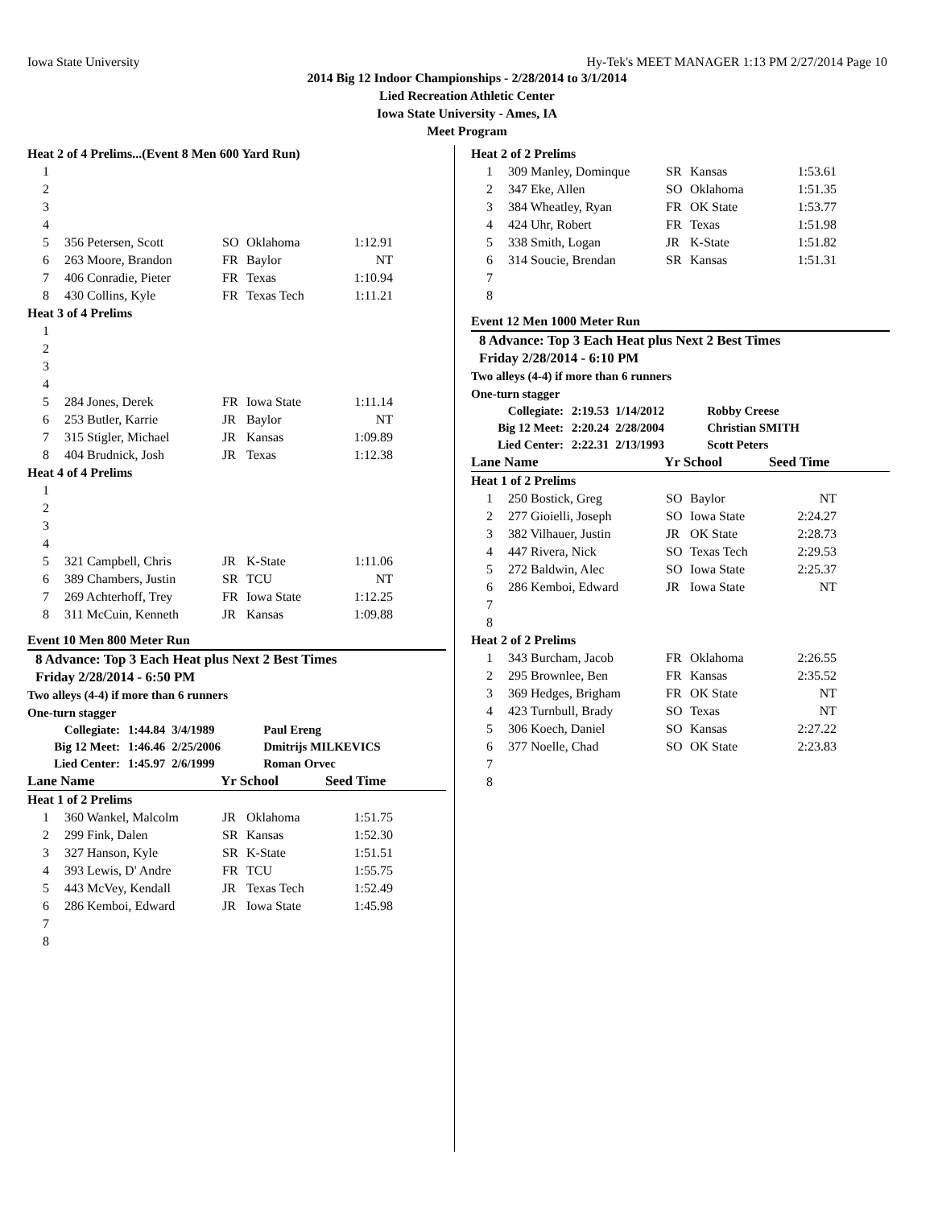Iowa State University Hy-Tek's MEET MANAGER 1:13 PM 2/27/2014 Page 10
2014 Big 12 Indoor Championships - 2/28/2014 to 3/1/2014
Lied Recreation Athletic Center
Iowa State University - Ames, IA
Meet Program
Heat 2 of 4 Prelims...(Event 8 Men 600 Yard Run)
| 1 | | | | |
| 2 | | | | |
| 3 | | | | |
| 4 | | | | |
| 5 | 356 Petersen, Scott | SO | Oklahoma | 1:12.91 |
| 6 | 263 Moore, Brandon | FR | Baylor | NT |
| 7 | 406 Conradie, Pieter | FR | Texas | 1:10.94 |
| 8 | 430 Collins, Kyle | FR | Texas Tech | 1:11.21 |
Heat 3 of 4 Prelims
| 1 | | | | |
| 2 | | | | |
| 3 | | | | |
| 4 | | | | |
| 5 | 284 Jones, Derek | FR | Iowa State | 1:11.14 |
| 6 | 253 Butler, Karrie | JR | Baylor | NT |
| 7 | 315 Stigler, Michael | JR | Kansas | 1:09.89 |
| 8 | 404 Brudnick, Josh | JR | Texas | 1:12.38 |
Heat 4 of 4 Prelims
| 1 | | | | |
| 2 | | | | |
| 3 | | | | |
| 4 | | | | |
| 5 | 321 Campbell, Chris | JR | K-State | 1:11.06 |
| 6 | 389 Chambers, Justin | SR | TCU | NT |
| 7 | 269 Achterhoff, Trey | FR | Iowa State | 1:12.25 |
| 8 | 311 McCuin, Kenneth | JR | Kansas | 1:09.88 |
Event 10 Men 800 Meter Run
8 Advance: Top 3 Each Heat plus Next 2 Best Times
Friday 2/28/2014 - 6:50 PM
Two alleys (4-4) if more than 6 runners
One-turn stagger
| Collegiate: | 1:44.84 | 3/4/1989 | Paul Ereng |
| Big 12 Meet: | 1:46.46 | 2/25/2006 | Dmitrijs MILKEVICS |
| Lied Center: | 1:45.97 | 2/6/1999 | Roman Orvec |
| Lane Name | Yr School | Seed Time |
Heat 1 of 2 Prelims
| 1 | 360 Wankel, Malcolm | JR | Oklahoma | 1:51.75 |
| 2 | 299 Fink, Dalen | SR | Kansas | 1:52.30 |
| 3 | 327 Hanson, Kyle | SR | K-State | 1:51.51 |
| 4 | 393 Lewis, D' Andre | FR | TCU | 1:55.75 |
| 5 | 443 McVey, Kendall | JR | Texas Tech | 1:52.49 |
| 6 | 286 Kemboi, Edward | JR | Iowa State | 1:45.98 |
| 7 | | | | |
| 8 | | | | |
Heat 2 of 2 Prelims
| 1 | 309 Manley, Dominque | SR | Kansas | 1:53.61 |
| 2 | 347 Eke, Allen | SO | Oklahoma | 1:51.35 |
| 3 | 384 Wheatley, Ryan | FR | OK State | 1:53.77 |
| 4 | 424 Uhr, Robert | FR | Texas | 1:51.98 |
| 5 | 338 Smith, Logan | JR | K-State | 1:51.82 |
| 6 | 314 Soucie, Brendan | SR | Kansas | 1:51.31 |
| 7 | | | | |
| 8 | | | | |
Event 12 Men 1000 Meter Run
8 Advance: Top 3 Each Heat plus Next 2 Best Times
Friday 2/28/2014 - 6:10 PM
Two alleys (4-4) if more than 6 runners
One-turn stagger
| Collegiate: | 2:19.53 | 1/14/2012 | Robby Creese |
| Big 12 Meet: | 2:20.24 | 2/28/2004 | Christian SMITH |
| Lied Center: | 2:22.31 | 2/13/1993 | Scott Peters |
| Lane Name | Yr School | Seed Time |
Heat 1 of 2 Prelims
| 1 | 250 Bostick, Greg | SO | Baylor | NT |
| 2 | 277 Gioielli, Joseph | SO | Iowa State | 2:24.27 |
| 3 | 382 Vilhauer, Justin | JR | OK State | 2:28.73 |
| 4 | 447 Rivera, Nick | SO | Texas Tech | 2:29.53 |
| 5 | 272 Baldwin, Alec | SO | Iowa State | 2:25.37 |
| 6 | 286 Kemboi, Edward | JR | Iowa State | NT |
| 7 | | | | |
| 8 | | | | |
Heat 2 of 2 Prelims
| 1 | 343 Burcham, Jacob | FR | Oklahoma | 2:26.55 |
| 2 | 295 Brownlee, Ben | FR | Kansas | 2:35.52 |
| 3 | 369 Hedges, Brigham | FR | OK State | NT |
| 4 | 423 Turnbull, Brady | SO | Texas | NT |
| 5 | 306 Koech, Daniel | SO | Kansas | 2:27.22 |
| 6 | 377 Noelle, Chad | SO | OK State | 2:23.83 |
| 7 | | | | |
| 8 | | | | |